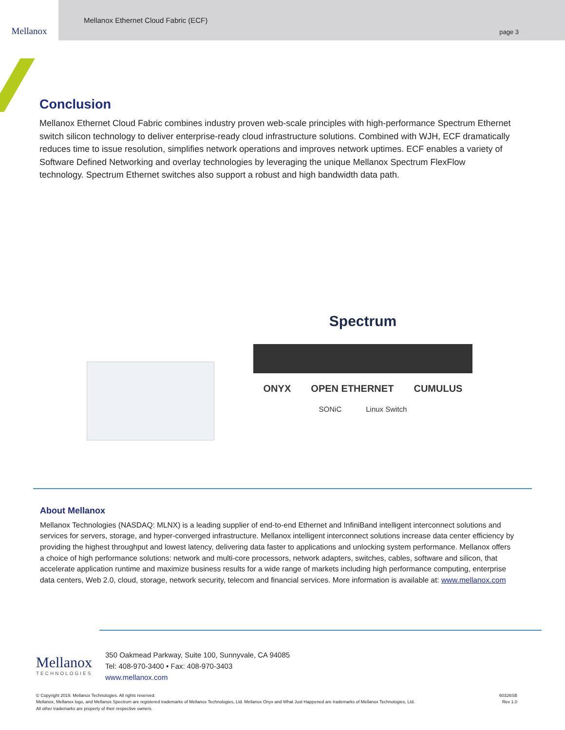Mellanox
Mellanox Ethernet Cloud Fabric (ECF)
page 3
Conclusion
Mellanox Ethernet Cloud Fabric combines industry proven web-scale principles with high-performance Spectrum Ethernet switch silicon technology to deliver enterprise-ready cloud infrastructure solutions. Combined with WJH, ECF dramatically reduces time to issue resolution, simplifies network operations and improves network uptimes. ECF enables a variety of Software Defined Networking and overlay technologies by leveraging the unique Mellanox Spectrum FlexFlow technology. Spectrum Ethernet switches also support a robust and high bandwidth data path.
Spectrum
ONYX OPEN ETHERNET CUMULUS
SONiC Linux Switch
About Mellanox
Mellanox Technologies (NASDAQ: MLNX) is a leading supplier of end-to-end Ethernet and InfiniBand intelligent interconnect solutions and services for servers, storage, and hyper-converged infrastructure. Mellanox intelligent interconnect solutions increase data center efficiency by providing the highest throughput and lowest latency, delivering data faster to applications and unlocking system performance. Mellanox offers a choice of high performance solutions: network and multi-core processors, network adapters, switches, cables, software and silicon, that accelerate application runtime and maximize business results for a wide range of markets including high performance computing, enterprise data centers, Web 2.0, cloud, storage, network security, telecom and financial services. More information is available at: www.mellanox.com
Mellanox
TECHNOLOGIES
350 Oakmead Parkway, Suite 100, Sunnyvale, CA 94085
Tel: 408-970-3400 • Fax: 408-970-3403
www.mellanox.com
© Copyright 2019. Mellanox Technologies. All rights reserved.
Mellanox, Mellanox logo, and Mellanox Spectrum are registered trademarks of Mellanox Technologies, Ltd. Mellanox Onyx and What Just Happened are trademarks of Mellanox Technologies, Ltd.
All other trademarks are property of their respective owners.
60326SB
Rev 1.0